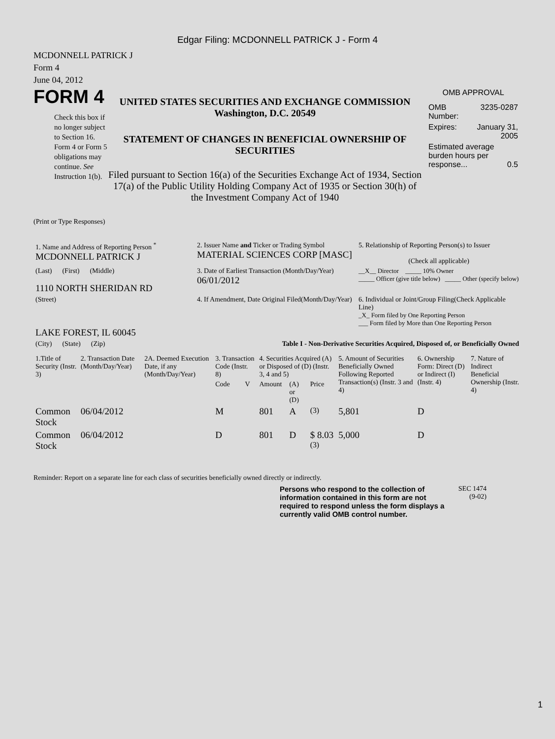Edgar Filing: MCDONNELL PATRICK J - Form 4
MCDONNELL PATRICK J
Form 4
June 04, 2012
FORM 4
Check this box if no longer subject to Section 16. Form 4 or Form 5 obligations may continue. See Instruction 1(b).
UNITED STATES SECURITIES AND EXCHANGE COMMISSION
Washington, D.C. 20549
STATEMENT OF CHANGES IN BENEFICIAL OWNERSHIP OF SECURITIES
Filed pursuant to Section 16(a) of the Securities Exchange Act of 1934, Section 17(a) of the Public Utility Holding Company Act of 1935 or Section 30(h) of the Investment Company Act of 1940
OMB APPROVAL
| OMB Number: | 3235-0287 |
| Expires: | January 31, 2005 |
| Estimated average burden hours per response... 0.5 | |
(Print or Type Responses)
| 1. Name and Address of Reporting Person <sup>*</sup> MCDONNELL PATRICK J | 2. Issuer Name and Ticker or Trading Symbol MATERIAL SCIENCES CORP [MASC] | 5. Relationship of Reporting Person(s) to Issuer (Check all applicable) |
| (Last) (First) (Middle) 1110 NORTH SHERIDAN RD | 3. Date of Earliest Transaction (Month/Day/Year) 06/01/2012 | __X__ Director _____ 10% Owner _____ Officer (give title below) _____ Other (specify below) |
| (Street) LAKE FOREST, IL 60045 | 4. If Amendment, Date Original Filed(Month/Day/Year) | 6. Individual or Joint/Group Filing(Check Applicable Line) _X_ Form filed by One Reporting Person ___ Form filed by More than One Reporting Person |
| (City) (State) (Zip) | Table I - Non-Derivative Securities Acquired, Disposed of, or Beneficially Owned | |
| 1.Title of Security (Instr. 3) | 2. Transaction Date (Month/Day/Year) | 2A. Deemed Execution Date, if any (Month/Day/Year) | 3. Transaction Code (Instr. 8) | | 4. Securities Acquired (A) or Disposed of (D) (Instr. 3, 4 and 5) | | | 5. Amount of Securities Beneficially Owned Following Reported Transaction(s) (Instr. 3 and 4) | 6. Ownership Form: Direct (D) or Indirect (I) (Instr. 4) | 7. Nature of Indirect Beneficial Ownership (Instr. 4) |
| --- | --- | --- | --- | --- | --- | --- | --- | --- | --- | --- |
| | | | Code | V | Amount | (A) or (D) | Price | | | |
| Common Stock | 06/04/2012 | | M | | 801 | A | <sup>(3)</sup> | 5,801 | D | |
| Common Stock | 06/04/2012 | | D | | 801 | D | $ 8.03 <sup>(3)</sup> | 5,000 | D | |
Reminder: Report on a separate line for each class of securities beneficially owned directly or indirectly.
Persons who respond to the collection of information contained in this form are not required to respond unless the form displays a currently valid OMB control number.
SEC 1474 (9-02)
1